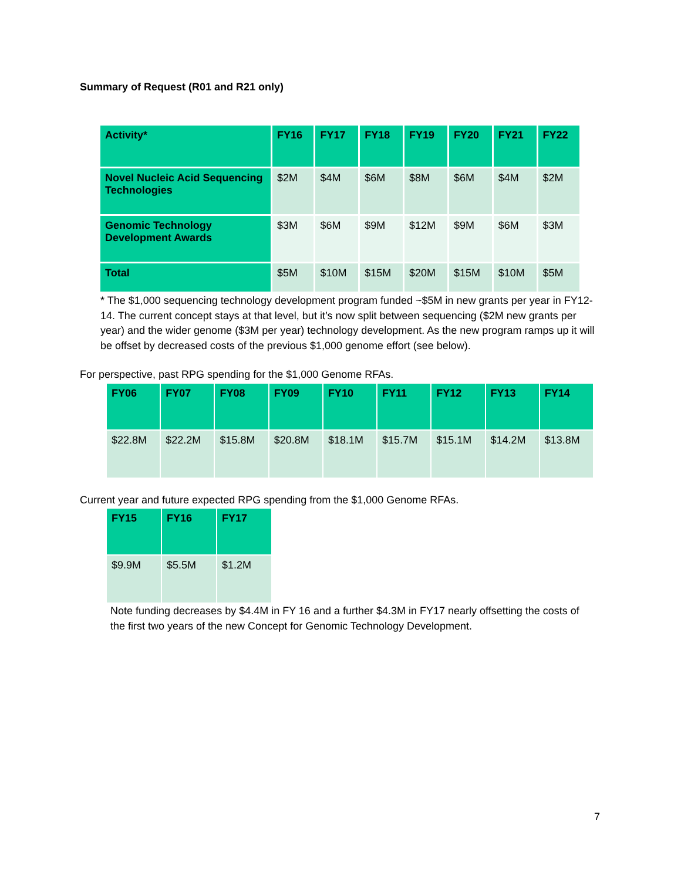Summary of Request (R01 and R21 only)
| Activity* | FY16 | FY17 | FY18 | FY19 | FY20 | FY21 | FY22 |
| --- | --- | --- | --- | --- | --- | --- | --- |
| Novel Nucleic Acid Sequencing Technologies | $2M | $4M | $6M | $8M | $6M | $4M | $2M |
| Genomic Technology Development Awards | $3M | $6M | $9M | $12M | $9M | $6M | $3M |
| Total | $5M | $10M | $15M | $20M | $15M | $10M | $5M |
* The $1,000 sequencing technology development program funded ~$5M in new grants per year in FY12-14. The current concept stays at that level, but it’s now split between sequencing ($2M new grants per year) and the wider genome ($3M per year) technology development. As the new program ramps up it will be offset by decreased costs of the previous $1,000 genome effort (see below).
For perspective, past RPG spending for the $1,000 Genome RFAs.
| FY06 | FY07 | FY08 | FY09 | FY10 | FY11 | FY12 | FY13 | FY14 |
| --- | --- | --- | --- | --- | --- | --- | --- | --- |
| $22.8M | $22.2M | $15.8M | $20.8M | $18.1M | $15.7M | $15.1M | $14.2M | $13.8M |
Current year and future expected RPG spending from the $1,000 Genome RFAs.
| FY15 | FY16 | FY17 |
| --- | --- | --- |
| $9.9M | $5.5M | $1.2M |
Note funding decreases by $4.4M in FY 16 and a further $4.3M in FY17 nearly offsetting the costs of the first two years of the new Concept for Genomic Technology Development.
7